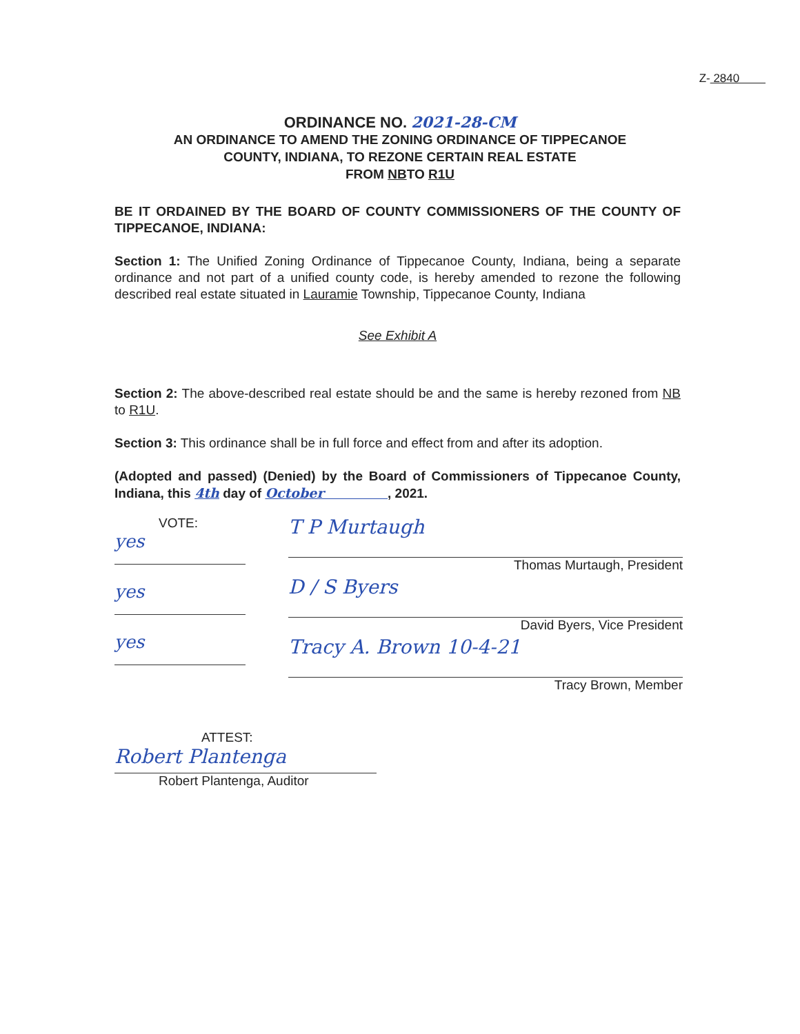Z- 2840
ORDINANCE NO. 2021-28-CM
AN ORDINANCE TO AMEND THE ZONING ORDINANCE OF TIPPECANOE
COUNTY, INDIANA, TO REZONE CERTAIN REAL ESTATE
FROM NBTO R1U
BE IT ORDAINED BY THE BOARD OF COUNTY COMMISSIONERS OF THE COUNTY OF TIPPECANOE, INDIANA:
Section 1: The Unified Zoning Ordinance of Tippecanoe County, Indiana, being a separate ordinance and not part of a unified county code, is hereby amended to rezone the following described real estate situated in Lauramie Township, Tippecanoe County, Indiana
See Exhibit A
Section 2: The above-described real estate should be and the same is hereby rezoned from NB to R1U.
Section 3: This ordinance shall be in full force and effect from and after its adoption.
(Adopted and passed) (Denied) by the Board of Commissioners of Tippecanoe County, Indiana, this 4th day of October , 2021.
VOTE:
yes
yes
yes
T P Murtaugh
Thomas Murtaugh, President
D / S Byers
David Byers, Vice President
Tracy A. Brown 10-4-21
Tracy Brown, Member
ATTEST:
Robert Plantenga
Robert Plantenga, Auditor